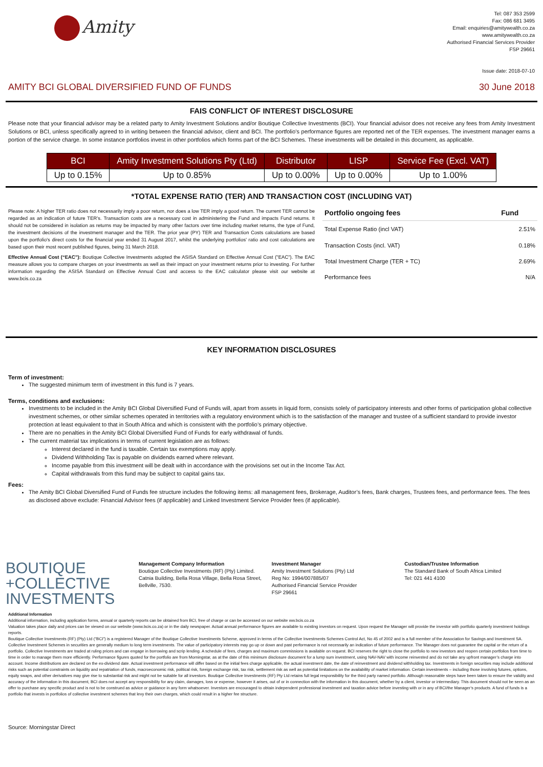Amity
Tel: 087 353 2599
Fax: 086 681 3495
Email: enquiries@amitywealth.co.za
www.amitywealth.co.za
Authorised Financial Services Provider
FSP 29661
Issue date: 2018-07-10
AMITY BCI GLOBAL DIVERSIFIED FUND OF FUNDS 30 June 2018
FAIS CONFLICT OF INTEREST DISCLOSURE
Please note that your financial advisor may be a related party to Amity Investment Solutions and/or Boutique Collective Investments (BCI). Your financial advisor does not receive any fees from Amity Investment Solutions or BCI, unless specifically agreed to in writing between the financial advisor, client and BCI. The portfolio’s performance figures are reported net of the TER expenses. The investment manager earns a portion of the service charge. In some instance portfolios invest in other portfolios which forms part of the BCI Schemes. These investments will be detailed in this document, as applicable.
| BCI | Amity Investment Solutions Pty (Ltd) | Distributor | LISP | Service Fee (Excl. VAT) |
| --- | --- | --- | --- | --- |
| Up to 0.15% | Up to 0.85% | Up to 0.00% | Up to 0.00% | Up to 1.00% |
*TOTAL EXPENSE RATIO (TER) AND TRANSACTION COST (INCLUDING VAT)
Please note: A higher TER ratio does not necessarily imply a poor return, nor does a low TER imply a good return. The current TER cannot be regarded as an indication of future TER’s. Transaction costs are a necessary cost in administering the Fund and impacts Fund returns. It should not be considered in isolation as returns may be impacted by many other factors over time including market returns, the type of Fund, the investment decisions of the investment manager and the TER. The prior year (PY) TER and Transaction Costs calculations are based upon the portfolio's direct costs for the financial year ended 31 August 2017, whilst the underlying portfolios' ratio and cost calculations are based upon their most recent published figures, being 31 March 2018.
Effective Annual Cost (“EAC”): Boutique Collective Investments adopted the ASISA Standard on Effective Annual Cost ("EAC"). The EAC measure allows you to compare charges on your investments as well as their impact on your investment returns prior to investing. For further information regarding the ASISA Standard on Effective Annual Cost and access to the EAC calculator please visit our website at www.bcis.co.za
| Portfolio ongoing fees | Fund |
| --- | --- |
| Total Expense Ratio (incl VAT) | 2.51% |
| Transaction Costs (incl. VAT) | 0.18% |
| Total Investment Charge (TER + TC) | 2.69% |
| Performance fees | N/A |
KEY INFORMATION DISCLOSURES
Term of investment:
The suggested minimum term of investment in this fund is 7 years.
Terms, conditions and exclusions:
Investments to be included in the Amity BCI Global Diversified Fund of Funds will, apart from assets in liquid form, consists solely of participatory interests and other forms of participation global collective investment schemes, or other similar schemes operated in territories with a regulatory environment which is to the satisfaction of the manager and trustee of a sufficient standard to provide investor protection at least equivalent to that in South Africa and which is consistent with the portfolio’s primary objective.
There are no penalties in the Amity BCI Global Diversified Fund of Funds for early withdrawal of funds.
The current material tax implications in terms of current legislation are as follows:
Interest declared in the fund is taxable. Certain tax exemptions may apply.
Dividend Withholding Tax is payable on dividends earned where relevant.
Income payable from this investment will be dealt with in accordance with the provisions set out in the Income Tax Act.
Capital withdrawals from this fund may be subject to capital gains tax.
Fees:
The Amity BCI Global Diversified Fund of Funds fee structure includes the following items: all management fees, Brokerage, Auditor’s fees, Bank charges, Trustees fees, and performance fees. The fees as disclosed above exclude: Financial Advisor fees (if applicable) and Linked Investment Service Provider fees (if applicable).
BOUTIQUE
+COLLECTIVE
INVESTMENTS
Management Company Information
Boutique Collective Investments (RF) (Pty) Limited.
Catnia Building, Bella Rosa Village, Bella Rosa Street,
Bellville, 7530.
Investment Manager
Amity Investment Solutions (Pty) Ltd
Reg No: 1994/007885/07
Authorised Financial Service Provider
FSP 29661
Custodian/Trustee Information
The Standard Bank of South Africa Limited
Tel: 021 441 4100
Additional Information
Additional information, including application forms, annual or quarterly reports can be obtained from BCI, free of charge or can be accessed on our website ww.bcis.co.za
Valuation takes place daily and prices can be viewed on our website (www.bcis.co.za) or in the daily newspaper. Actual annual performance figures are available to existing investors on request. Upon request the Manager will provide the investor with portfolio quarterly investment holdings reports.
Boutique Collective Investments (RF) (Pty) Ltd (“BCI”) is a registered Manager of the Boutique Collective Investments Scheme, approved in terms of the Collective Investments Schemes Control Act, No 45 of 2002 and is a full member of the Association for Savings and Investment SA. Collective Investment Schemes in securities are generally medium to long term investments. The value of participatory interests may go up or down and past performance is not necessarily an indication of future performance. The Manager does not guarantee the capital or the return of a portfolio. Collective Investments are traded at ruling prices and can engage in borrowing and scrip lending. A schedule of fees, charges and maximum commissions is available on request. BCI reserves the right to close the portfolio to new investors and reopen certain portfolios from time to time in order to manage them more efficiently. Performance figures quoted for the portfolio are from Morningstar, as at the date of this minimum disclosure document for a lump sum investment, using NAV-NAV with income reinvested and do not take any upfront manager’s charge into account. Income distributions are declared on the ex-dividend date. Actual investment performance will differ based on the initial fees charge applicable, the actual investment date, the date of reinvestment and dividend withholding tax. Investments in foreign securities may include additional risks such as potential constraints on liquidity and repatriation of funds, macroeconomic risk, political risk, foreign exchange risk, tax risk, settlement risk as well as potential limitations on the availability of market information. Certain investments – including those involving futures, options, equity swaps, and other derivatives may give rise to substantial risk and might not be suitable for all investors. Boutique Collective Investments (RF) Pty Ltd retains full legal responsibility for the third party named portfolio. Although reasonable steps have been taken to ensure the validity and accuracy of the information in this document, BCI does not accept any responsibility for any claim, damages, loss or expense, however it arises, out of or in connection with the information in this document, whether by a client, investor or intermediary. This document should not be seen as an offer to purchase any specific product and is not to be construed as advice or guidance in any form whatsoever. Investors are encouraged to obtain independent professional investment and taxation advice before investing with or in any of BCI/the Manager’s products. A fund of funds is a portfolio that invests in portfolios of collective investment schemes that levy their own charges, which could result in a higher fee structure.
Source: Morningstar Direct